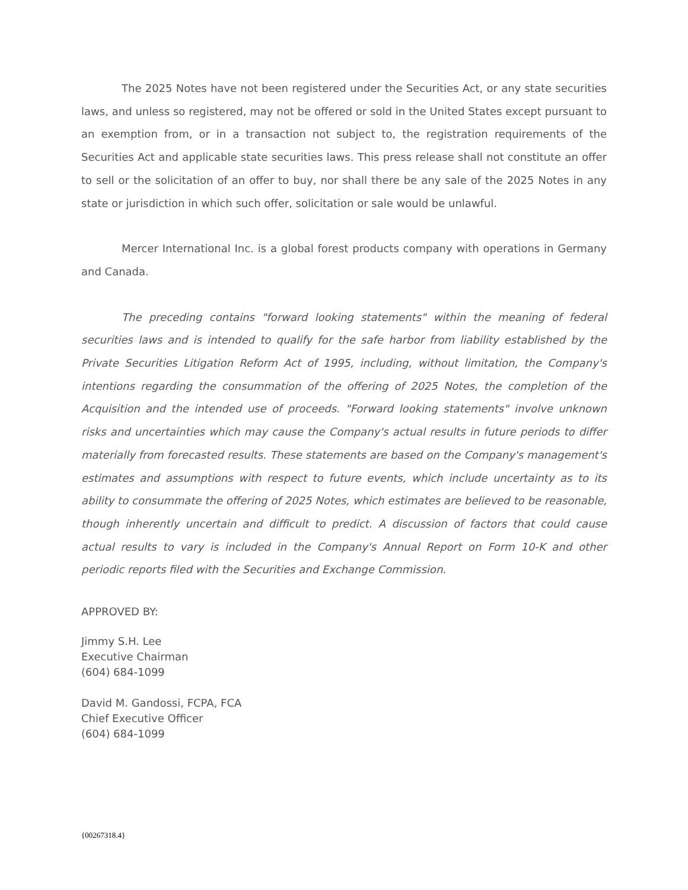The 2025 Notes have not been registered under the Securities Act, or any state securities laws, and unless so registered, may not be offered or sold in the United States except pursuant to an exemption from, or in a transaction not subject to, the registration requirements of the Securities Act and applicable state securities laws. This press release shall not constitute an offer to sell or the solicitation of an offer to buy, nor shall there be any sale of the 2025 Notes in any state or jurisdiction in which such offer, solicitation or sale would be unlawful.
Mercer International Inc. is a global forest products company with operations in Germany and Canada.
The preceding contains "forward looking statements" within the meaning of federal securities laws and is intended to qualify for the safe harbor from liability established by the Private Securities Litigation Reform Act of 1995, including, without limitation, the Company's intentions regarding the consummation of the offering of 2025 Notes, the completion of the Acquisition and the intended use of proceeds. "Forward looking statements" involve unknown risks and uncertainties which may cause the Company's actual results in future periods to differ materially from forecasted results. These statements are based on the Company's management's estimates and assumptions with respect to future events, which include uncertainty as to its ability to consummate the offering of 2025 Notes, which estimates are believed to be reasonable, though inherently uncertain and difficult to predict. A discussion of factors that could cause actual results to vary is included in the Company's Annual Report on Form 10-K and other periodic reports filed with the Securities and Exchange Commission.
APPROVED BY:
Jimmy S.H. Lee
Executive Chairman
(604) 684-1099
David M. Gandossi, FCPA, FCA
Chief Executive Officer
(604) 684-1099
{00267318.4}